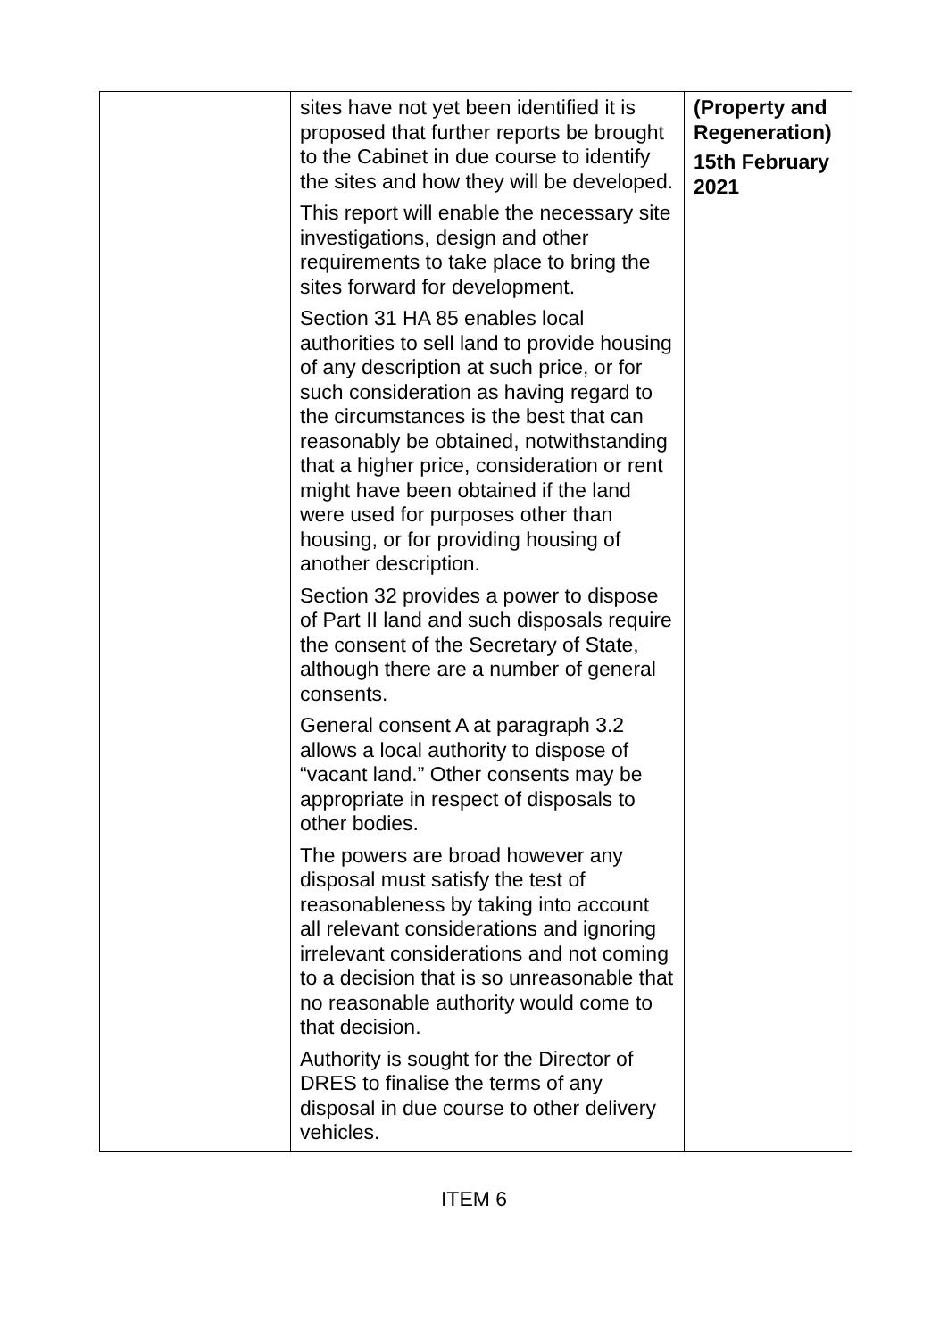| | sites have not yet been identified it is proposed that further reports be brought to the Cabinet in due course to identify the sites and how they will be developed. This report will enable the necessary site investigations, design and other requirements to take place to bring the sites forward for development. Section 31 HA 85 enables local authorities to sell land to provide housing of any description at such price, or for such consideration as having regard to the circumstances is the best that can reasonably be obtained, notwithstanding that a higher price, consideration or rent might have been obtained if the land were used for purposes other than housing, or for providing housing of another description. Section 32 provides a power to dispose of Part II land and such disposals require the consent of the Secretary of State, although there are a number of general consents. General consent A at paragraph 3.2 allows a local authority to dispose of “vacant land.” Other consents may be appropriate in respect of disposals to other bodies. The powers are broad however any disposal must satisfy the test of reasonableness by taking into account all relevant considerations and ignoring irrelevant considerations and not coming to a decision that is so unreasonable that no reasonable authority would come to that decision. Authority is sought for the Director of DRES to finalise the terms of any disposal in due course to other delivery vehicles. | (Property and Regeneration) 15th February 2021 |
ITEM 6